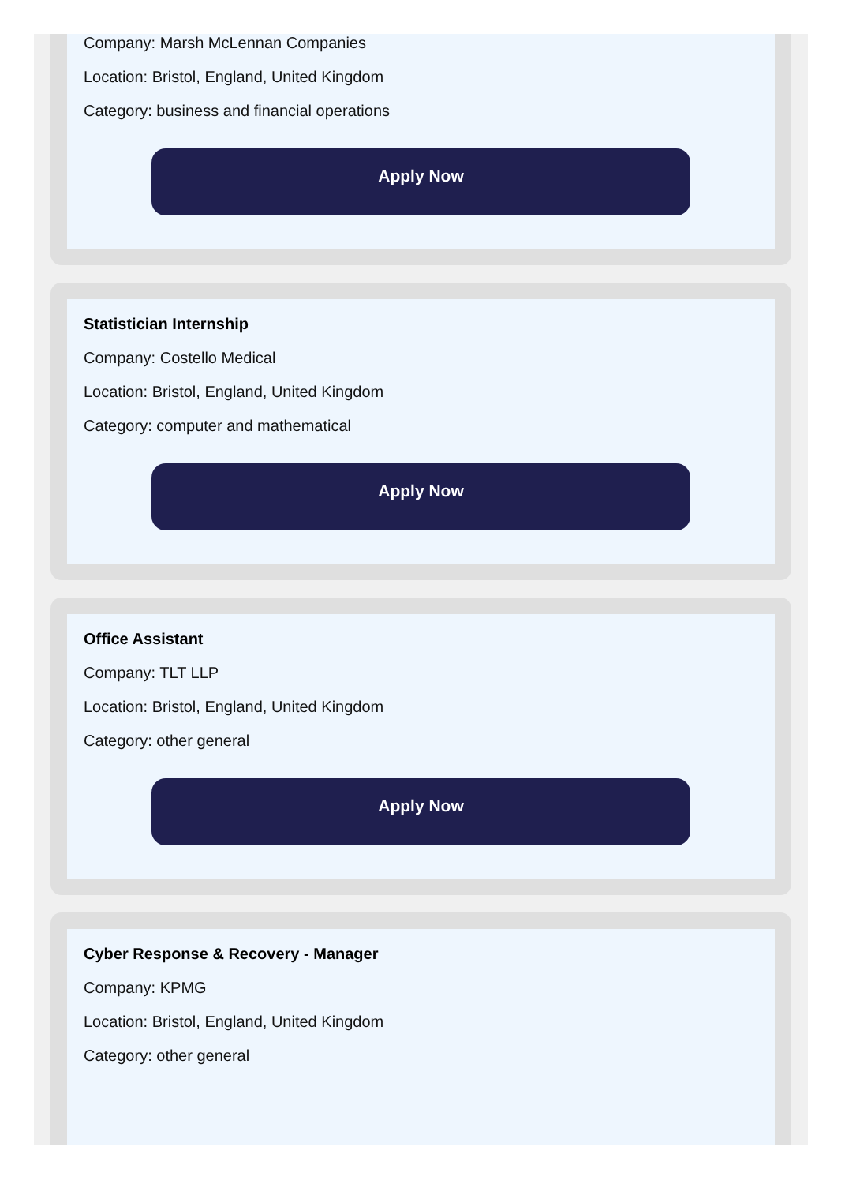Company: Marsh McLennan Companies
Location: Bristol, England, United Kingdom
Category: business and financial operations
Apply Now
Statistician Internship
Company: Costello Medical
Location: Bristol, England, United Kingdom
Category: computer and mathematical
Apply Now
Office Assistant
Company: TLT LLP
Location: Bristol, England, United Kingdom
Category: other general
Apply Now
Cyber Response & Recovery - Manager
Company: KPMG
Location: Bristol, England, United Kingdom
Category: other general